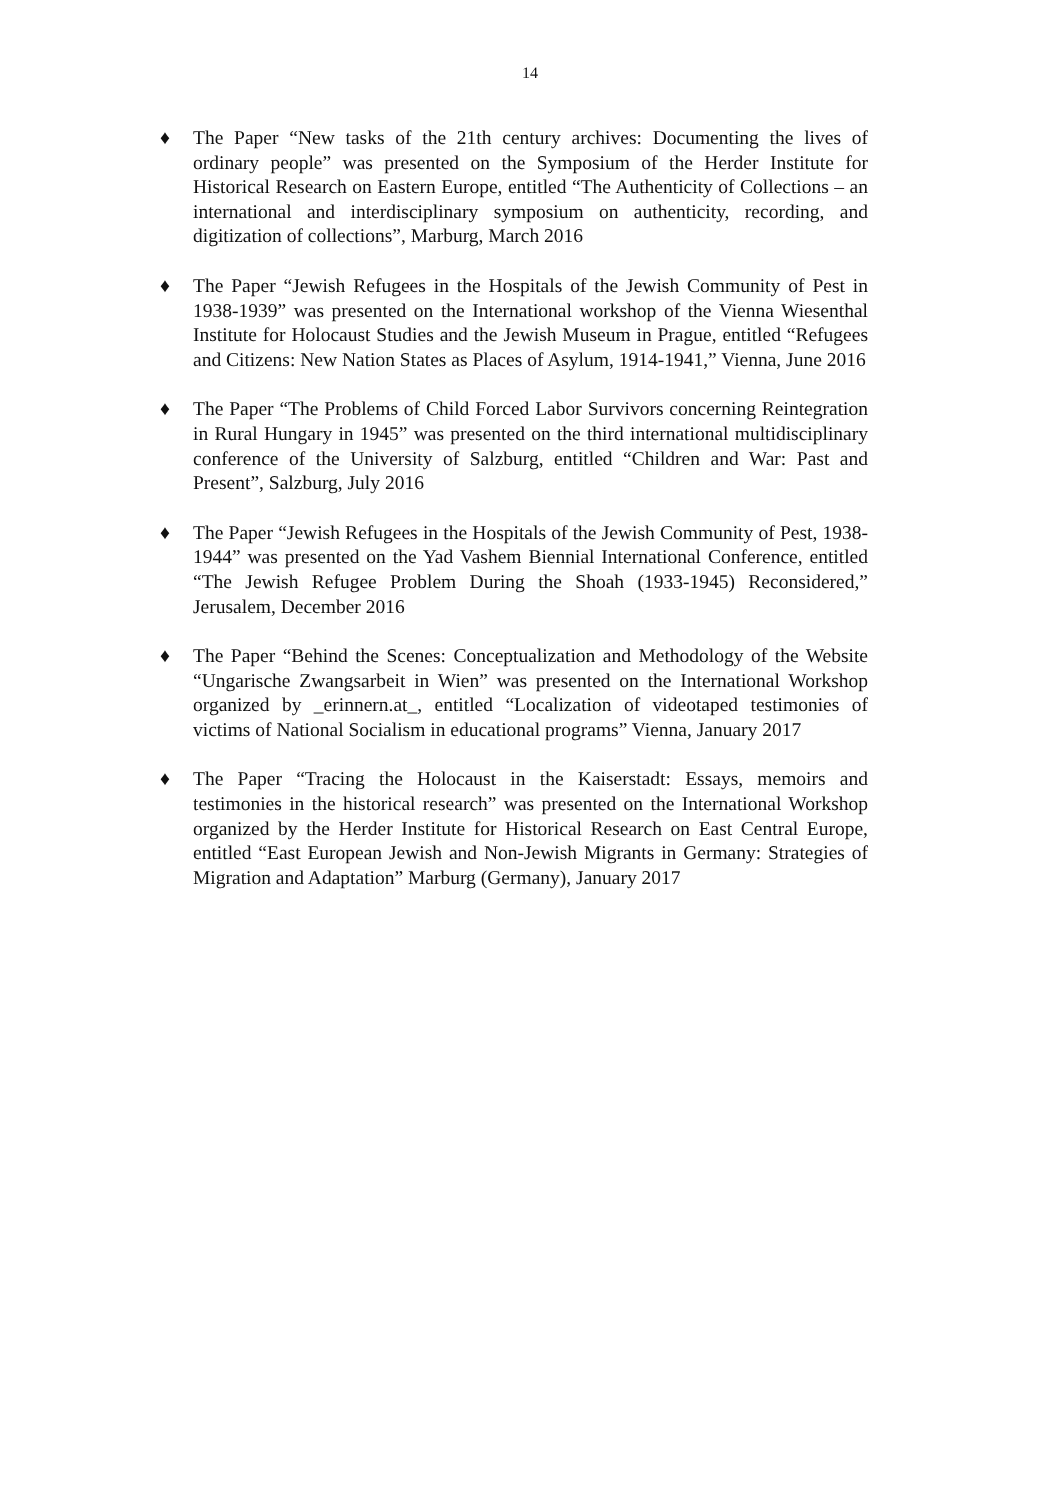14
♦ The Paper “New tasks of the 21th century archives: Documenting the lives of ordinary people” was presented on the Symposium of the Herder Institute for Historical Research on Eastern Europe, entitled “The Authenticity of Collections – an international and interdisciplinary symposium on authenticity, recording, and digitization of collections”, Marburg, March 2016
♦ The Paper “Jewish Refugees in the Hospitals of the Jewish Community of Pest in 1938-1939” was presented on the International workshop of the Vienna Wiesenthal Institute for Holocaust Studies and the Jewish Museum in Prague, entitled “Refugees and Citizens: New Nation States as Places of Asylum, 1914-1941,” Vienna, June 2016
♦ The Paper “The Problems of Child Forced Labor Survivors concerning Reintegration in Rural Hungary in 1945” was presented on the third international multidisciplinary conference of the University of Salzburg, entitled “Children and War: Past and Present”, Salzburg, July 2016
♦ The Paper “Jewish Refugees in the Hospitals of the Jewish Community of Pest, 1938-1944” was presented on the Yad Vashem Biennial International Conference, entitled “The Jewish Refugee Problem During the Shoah (1933-1945) Reconsidered,” Jerusalem, December 2016
♦ The Paper “Behind the Scenes: Conceptualization and Methodology of the Website “Ungarische Zwangsarbeit in Wien” was presented on the International Workshop organized by _erinnern.at_, entitled “Localization of videotaped testimonies of victims of National Socialism in educational programs” Vienna, January 2017
♦ The Paper “Tracing the Holocaust in the Kaiserstadt: Essays, memoirs and testimonies in the historical research” was presented on the International Workshop organized by the Herder Institute for Historical Research on East Central Europe, entitled “East European Jewish and Non-Jewish Migrants in Germany: Strategies of Migration and Adaptation” Marburg (Germany), January 2017